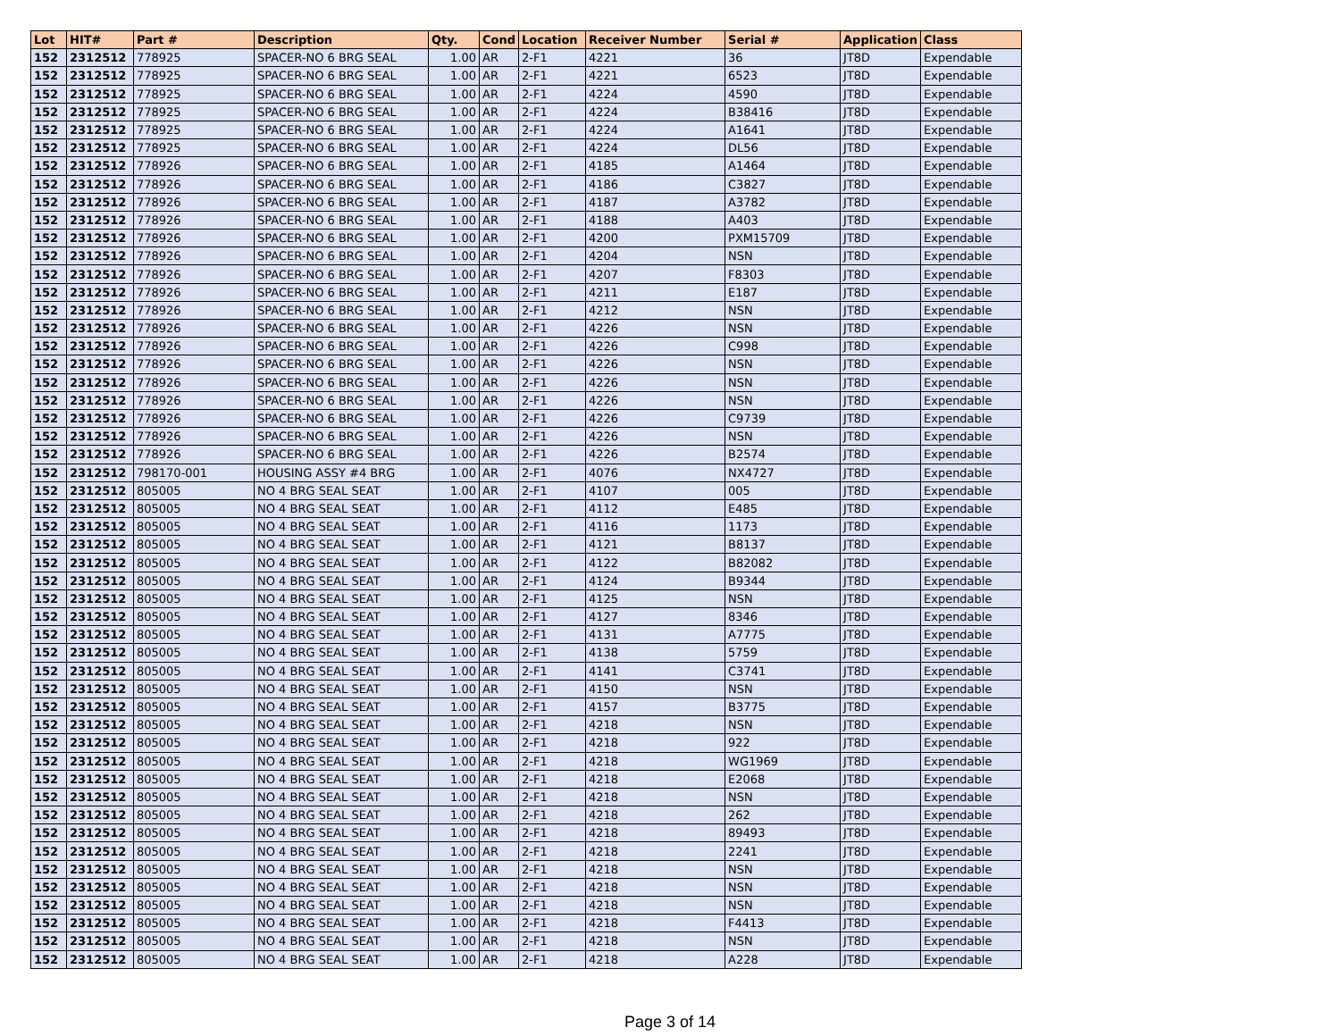| Lot | HIT# | Part # | Description | Qty. | Cond | Location | Receiver Number | Serial # | Application | Class |
| --- | --- | --- | --- | --- | --- | --- | --- | --- | --- | --- |
| 152 | 2312512 | 778925 | SPACER-NO 6 BRG SEAL | 1.00 | AR | 2-F1 | 4221 | 36 | JT8D | Expendable |
| 152 | 2312512 | 778925 | SPACER-NO 6 BRG SEAL | 1.00 | AR | 2-F1 | 4221 | 6523 | JT8D | Expendable |
| 152 | 2312512 | 778925 | SPACER-NO 6 BRG SEAL | 1.00 | AR | 2-F1 | 4224 | 4590 | JT8D | Expendable |
| 152 | 2312512 | 778925 | SPACER-NO 6 BRG SEAL | 1.00 | AR | 2-F1 | 4224 | B38416 | JT8D | Expendable |
| 152 | 2312512 | 778925 | SPACER-NO 6 BRG SEAL | 1.00 | AR | 2-F1 | 4224 | A1641 | JT8D | Expendable |
| 152 | 2312512 | 778925 | SPACER-NO 6 BRG SEAL | 1.00 | AR | 2-F1 | 4224 | DL56 | JT8D | Expendable |
| 152 | 2312512 | 778926 | SPACER-NO 6 BRG SEAL | 1.00 | AR | 2-F1 | 4185 | A1464 | JT8D | Expendable |
| 152 | 2312512 | 778926 | SPACER-NO 6 BRG SEAL | 1.00 | AR | 2-F1 | 4186 | C3827 | JT8D | Expendable |
| 152 | 2312512 | 778926 | SPACER-NO 6 BRG SEAL | 1.00 | AR | 2-F1 | 4187 | A3782 | JT8D | Expendable |
| 152 | 2312512 | 778926 | SPACER-NO 6 BRG SEAL | 1.00 | AR | 2-F1 | 4188 | A403 | JT8D | Expendable |
| 152 | 2312512 | 778926 | SPACER-NO 6 BRG SEAL | 1.00 | AR | 2-F1 | 4200 | PXM15709 | JT8D | Expendable |
| 152 | 2312512 | 778926 | SPACER-NO 6 BRG SEAL | 1.00 | AR | 2-F1 | 4204 | NSN | JT8D | Expendable |
| 152 | 2312512 | 778926 | SPACER-NO 6 BRG SEAL | 1.00 | AR | 2-F1 | 4207 | F8303 | JT8D | Expendable |
| 152 | 2312512 | 778926 | SPACER-NO 6 BRG SEAL | 1.00 | AR | 2-F1 | 4211 | E187 | JT8D | Expendable |
| 152 | 2312512 | 778926 | SPACER-NO 6 BRG SEAL | 1.00 | AR | 2-F1 | 4212 | NSN | JT8D | Expendable |
| 152 | 2312512 | 778926 | SPACER-NO 6 BRG SEAL | 1.00 | AR | 2-F1 | 4226 | NSN | JT8D | Expendable |
| 152 | 2312512 | 778926 | SPACER-NO 6 BRG SEAL | 1.00 | AR | 2-F1 | 4226 | C998 | JT8D | Expendable |
| 152 | 2312512 | 778926 | SPACER-NO 6 BRG SEAL | 1.00 | AR | 2-F1 | 4226 | NSN | JT8D | Expendable |
| 152 | 2312512 | 778926 | SPACER-NO 6 BRG SEAL | 1.00 | AR | 2-F1 | 4226 | NSN | JT8D | Expendable |
| 152 | 2312512 | 778926 | SPACER-NO 6 BRG SEAL | 1.00 | AR | 2-F1 | 4226 | NSN | JT8D | Expendable |
| 152 | 2312512 | 778926 | SPACER-NO 6 BRG SEAL | 1.00 | AR | 2-F1 | 4226 | C9739 | JT8D | Expendable |
| 152 | 2312512 | 778926 | SPACER-NO 6 BRG SEAL | 1.00 | AR | 2-F1 | 4226 | NSN | JT8D | Expendable |
| 152 | 2312512 | 778926 | SPACER-NO 6 BRG SEAL | 1.00 | AR | 2-F1 | 4226 | B2574 | JT8D | Expendable |
| 152 | 2312512 | 798170-001 | HOUSING ASSY #4 BRG | 1.00 | AR | 2-F1 | 4076 | NX4727 | JT8D | Expendable |
| 152 | 2312512 | 805005 | NO 4 BRG SEAL SEAT | 1.00 | AR | 2-F1 | 4107 | 005 | JT8D | Expendable |
| 152 | 2312512 | 805005 | NO 4 BRG SEAL SEAT | 1.00 | AR | 2-F1 | 4112 | E485 | JT8D | Expendable |
| 152 | 2312512 | 805005 | NO 4 BRG SEAL SEAT | 1.00 | AR | 2-F1 | 4116 | 1173 | JT8D | Expendable |
| 152 | 2312512 | 805005 | NO 4 BRG SEAL SEAT | 1.00 | AR | 2-F1 | 4121 | B8137 | JT8D | Expendable |
| 152 | 2312512 | 805005 | NO 4 BRG SEAL SEAT | 1.00 | AR | 2-F1 | 4122 | B82082 | JT8D | Expendable |
| 152 | 2312512 | 805005 | NO 4 BRG SEAL SEAT | 1.00 | AR | 2-F1 | 4124 | B9344 | JT8D | Expendable |
| 152 | 2312512 | 805005 | NO 4 BRG SEAL SEAT | 1.00 | AR | 2-F1 | 4125 | NSN | JT8D | Expendable |
| 152 | 2312512 | 805005 | NO 4 BRG SEAL SEAT | 1.00 | AR | 2-F1 | 4127 | 8346 | JT8D | Expendable |
| 152 | 2312512 | 805005 | NO 4 BRG SEAL SEAT | 1.00 | AR | 2-F1 | 4131 | A7775 | JT8D | Expendable |
| 152 | 2312512 | 805005 | NO 4 BRG SEAL SEAT | 1.00 | AR | 2-F1 | 4138 | 5759 | JT8D | Expendable |
| 152 | 2312512 | 805005 | NO 4 BRG SEAL SEAT | 1.00 | AR | 2-F1 | 4141 | C3741 | JT8D | Expendable |
| 152 | 2312512 | 805005 | NO 4 BRG SEAL SEAT | 1.00 | AR | 2-F1 | 4150 | NSN | JT8D | Expendable |
| 152 | 2312512 | 805005 | NO 4 BRG SEAL SEAT | 1.00 | AR | 2-F1 | 4157 | B3775 | JT8D | Expendable |
| 152 | 2312512 | 805005 | NO 4 BRG SEAL SEAT | 1.00 | AR | 2-F1 | 4218 | NSN | JT8D | Expendable |
| 152 | 2312512 | 805005 | NO 4 BRG SEAL SEAT | 1.00 | AR | 2-F1 | 4218 | 922 | JT8D | Expendable |
| 152 | 2312512 | 805005 | NO 4 BRG SEAL SEAT | 1.00 | AR | 2-F1 | 4218 | WG1969 | JT8D | Expendable |
| 152 | 2312512 | 805005 | NO 4 BRG SEAL SEAT | 1.00 | AR | 2-F1 | 4218 | E2068 | JT8D | Expendable |
| 152 | 2312512 | 805005 | NO 4 BRG SEAL SEAT | 1.00 | AR | 2-F1 | 4218 | NSN | JT8D | Expendable |
| 152 | 2312512 | 805005 | NO 4 BRG SEAL SEAT | 1.00 | AR | 2-F1 | 4218 | 262 | JT8D | Expendable |
| 152 | 2312512 | 805005 | NO 4 BRG SEAL SEAT | 1.00 | AR | 2-F1 | 4218 | 89493 | JT8D | Expendable |
| 152 | 2312512 | 805005 | NO 4 BRG SEAL SEAT | 1.00 | AR | 2-F1 | 4218 | 2241 | JT8D | Expendable |
| 152 | 2312512 | 805005 | NO 4 BRG SEAL SEAT | 1.00 | AR | 2-F1 | 4218 | NSN | JT8D | Expendable |
| 152 | 2312512 | 805005 | NO 4 BRG SEAL SEAT | 1.00 | AR | 2-F1 | 4218 | NSN | JT8D | Expendable |
| 152 | 2312512 | 805005 | NO 4 BRG SEAL SEAT | 1.00 | AR | 2-F1 | 4218 | NSN | JT8D | Expendable |
| 152 | 2312512 | 805005 | NO 4 BRG SEAL SEAT | 1.00 | AR | 2-F1 | 4218 | F4413 | JT8D | Expendable |
| 152 | 2312512 | 805005 | NO 4 BRG SEAL SEAT | 1.00 | AR | 2-F1 | 4218 | NSN | JT8D | Expendable |
| 152 | 2312512 | 805005 | NO 4 BRG SEAL SEAT | 1.00 | AR | 2-F1 | 4218 | A228 | JT8D | Expendable |
Page 3 of 14